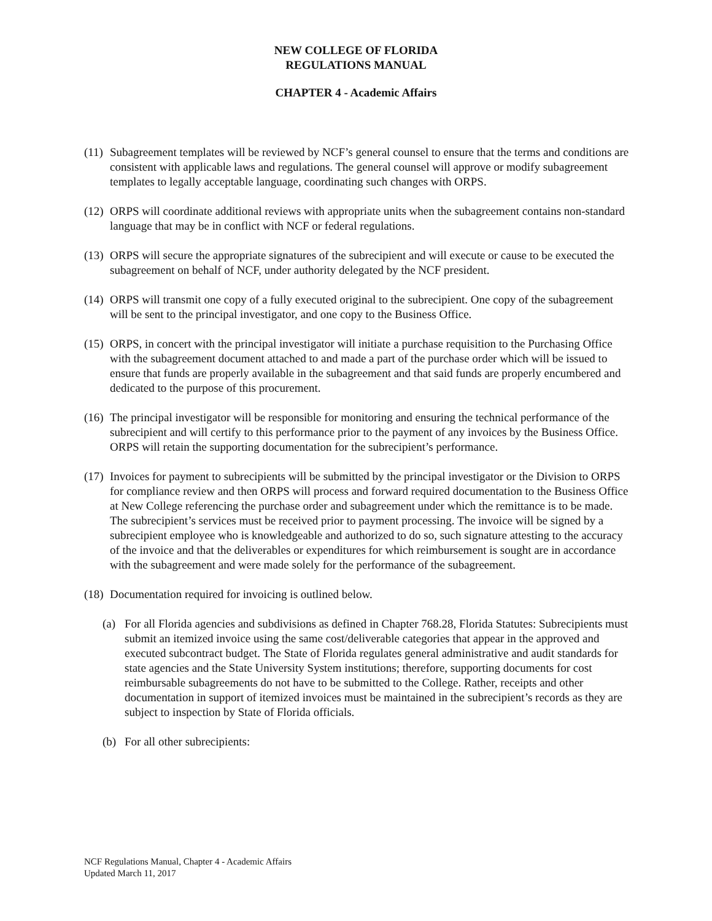NEW COLLEGE OF FLORIDA
REGULATIONS MANUAL
CHAPTER 4 - Academic Affairs
(11) Subagreement templates will be reviewed by NCF’s general counsel to ensure that the terms and conditions are consistent with applicable laws and regulations. The general counsel will approve or modify subagreement templates to legally acceptable language, coordinating such changes with ORPS.
(12) ORPS will coordinate additional reviews with appropriate units when the subagreement contains non-standard language that may be in conflict with NCF or federal regulations.
(13) ORPS will secure the appropriate signatures of the subrecipient and will execute or cause to be executed the subagreement on behalf of NCF, under authority delegated by the NCF president.
(14) ORPS will transmit one copy of a fully executed original to the subrecipient. One copy of the subagreement will be sent to the principal investigator, and one copy to the Business Office.
(15) ORPS, in concert with the principal investigator will initiate a purchase requisition to the Purchasing Office with the subagreement document attached to and made a part of the purchase order which will be issued to ensure that funds are properly available in the subagreement and that said funds are properly encumbered and dedicated to the purpose of this procurement.
(16) The principal investigator will be responsible for monitoring and ensuring the technical performance of the subrecipient and will certify to this performance prior to the payment of any invoices by the Business Office. ORPS will retain the supporting documentation for the subrecipient’s performance.
(17) Invoices for payment to subrecipients will be submitted by the principal investigator or the Division to ORPS for compliance review and then ORPS will process and forward required documentation to the Business Office at New College referencing the purchase order and subagreement under which the remittance is to be made. The subrecipient’s services must be received prior to payment processing. The invoice will be signed by a subrecipient employee who is knowledgeable and authorized to do so, such signature attesting to the accuracy of the invoice and that the deliverables or expenditures for which reimbursement is sought are in accordance with the subagreement and were made solely for the performance of the subagreement.
(18) Documentation required for invoicing is outlined below.
(a) For all Florida agencies and subdivisions as defined in Chapter 768.28, Florida Statutes: Subrecipients must submit an itemized invoice using the same cost/deliverable categories that appear in the approved and executed subcontract budget. The State of Florida regulates general administrative and audit standards for state agencies and the State University System institutions; therefore, supporting documents for cost reimbursable subagreements do not have to be submitted to the College. Rather, receipts and other documentation in support of itemized invoices must be maintained in the subrecipient’s records as they are subject to inspection by State of Florida officials.
(b) For all other subrecipients:
NCF Regulations Manual, Chapter 4 - Academic Affairs
Updated March 11, 2017